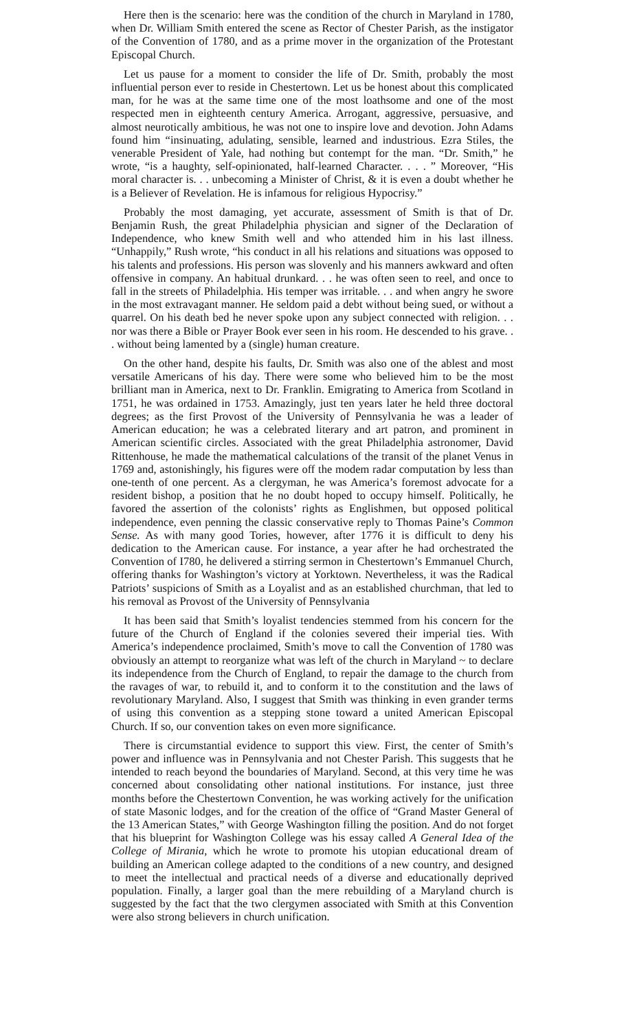Here then is the scenario: here was the condition of the church in Maryland in 1780, when Dr. William Smith entered the scene as Rector of Chester Parish, as the instigator of the Convention of 1780, and as a prime mover in the organization of the Protestant Episcopal Church.
Let us pause for a moment to consider the life of Dr. Smith, probably the most influential person ever to reside in Chestertown. Let us be honest about this complicated man, for he was at the same time one of the most loathsome and one of the most respected men in eighteenth century America. Arrogant, aggressive, persuasive, and almost neurotically ambitious, he was not one to inspire love and devotion. John Adams found him “insinuating, adulating, sensible, learned and industrious. Ezra Stiles, the venerable President of Yale, had nothing but contempt for the man. “Dr. Smith,” he wrote, “is a haughty, self-opinionated, half-learned Character. . . . ” Moreover, “His moral character is. . . unbecoming a Minister of Christ, & it is even a doubt whether he is a Believer of Revelation. He is infamous for religious Hypocrisy.”
Probably the most damaging, yet accurate, assessment of Smith is that of Dr. Benjamin Rush, the great Philadelphia physician and signer of the Declaration of Independence, who knew Smith well and who attended him in his last illness. “Unhappily,” Rush wrote, “his conduct in all his relations and situations was opposed to his talents and professions. His person was slovenly and his manners awkward and often offensive in company. An habitual drunkard. . . he was often seen to reel, and once to fall in the streets of Philadelphia. His temper was irritable. . . and when angry he swore in the most extravagant manner. He seldom paid a debt without being sued, or without a quarrel. On his death bed he never spoke upon any subject connected with religion. . . nor was there a Bible or Prayer Book ever seen in his room. He descended to his grave. . . without being lamented by a (single) human creature.
On the other hand, despite his faults, Dr. Smith was also one of the ablest and most versatile Americans of his day. There were some who believed him to be the most brilliant man in America, next to Dr. Franklin. Emigrating to America from Scotland in 1751, he was ordained in 1753. Amazingly, just ten years later he held three doctoral degrees; as the first Provost of the University of Pennsylvania he was a leader of American education; he was a celebrated literary and art patron, and prominent in American scientific circles. Associated with the great Philadelphia astronomer, David Rittenhouse, he made the mathematical calculations of the transit of the planet Venus in 1769 and, astonishingly, his figures were off the modem radar computation by less than one-tenth of one percent. As a clergyman, he was America’s foremost advocate for a resident bishop, a position that he no doubt hoped to occupy himself. Politically, he favored the assertion of the colonists’ rights as Englishmen, but opposed political independence, even penning the classic conservative reply to Thomas Paine’s Common Sense. As with many good Tories, however, after 1776 it is difficult to deny his dedication to the American cause. For instance, a year after he had orchestrated the Convention of I780, he delivered a stirring sermon in Chestertown’s Emmanuel Church, offering thanks for Washington’s victory at Yorktown. Nevertheless, it was the Radical Patriots’ suspicions of Smith as a Loyalist and as an established churchman, that led to his removal as Provost of the University of Pennsylvania
It has been said that Smith’s loyalist tendencies stemmed from his concern for the future of the Church of England if the colonies severed their imperial ties. With America’s independence proclaimed, Smith’s move to call the Convention of 1780 was obviously an attempt to reorganize what was left of the church in Maryland ~ to declare its independence from the Church of England, to repair the damage to the church from the ravages of war, to rebuild it, and to conform it to the constitution and the laws of revolutionary Maryland. Also, I suggest that Smith was thinking in even grander terms of using this convention as a stepping stone toward a united American Episcopal Church. If so, our convention takes on even more significance.
There is circumstantial evidence to support this view. First, the center of Smith’s power and influence was in Pennsylvania and not Chester Parish. This suggests that he intended to reach beyond the boundaries of Maryland. Second, at this very time he was concerned about consolidating other national institutions. For instance, just three months before the Chestertown Convention, he was working actively for the unification of state Masonic lodges, and for the creation of the office of “Grand Master General of the 13 American States,” with George Washington filling the position. And do not forget that his blueprint for Washington College was his essay called A General Idea of the College of Mirania, which he wrote to promote his utopian educational dream of building an American college adapted to the conditions of a new country, and designed to meet the intellectual and practical needs of a diverse and educationally deprived population. Finally, a larger goal than the mere rebuilding of a Maryland church is suggested by the fact that the two clergymen associated with Smith at this Convention were also strong believers in church unification.